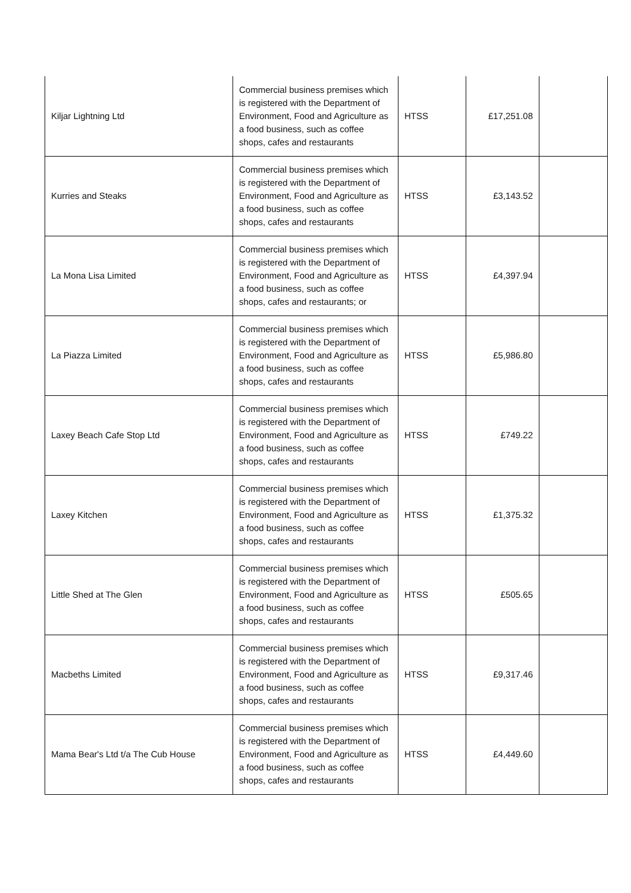| Kiljar Lightning Ltd | Commercial business premises which is registered with the Department of Environment, Food and Agriculture as a food business, such as coffee shops, cafes and restaurants | HTSS | £17,251.08 | |
| Kurries and Steaks | Commercial business premises which is registered with the Department of Environment, Food and Agriculture as a food business, such as coffee shops, cafes and restaurants | HTSS | £3,143.52 | |
| La Mona Lisa Limited | Commercial business premises which is registered with the Department of Environment, Food and Agriculture as a food business, such as coffee shops, cafes and restaurants; or | HTSS | £4,397.94 | |
| La Piazza Limited | Commercial business premises which is registered with the Department of Environment, Food and Agriculture as a food business, such as coffee shops, cafes and restaurants | HTSS | £5,986.80 | |
| Laxey Beach Cafe Stop Ltd | Commercial business premises which is registered with the Department of Environment, Food and Agriculture as a food business, such as coffee shops, cafes and restaurants | HTSS | £749.22 | |
| Laxey Kitchen | Commercial business premises which is registered with the Department of Environment, Food and Agriculture as a food business, such as coffee shops, cafes and restaurants | HTSS | £1,375.32 | |
| Little Shed at The Glen | Commercial business premises which is registered with the Department of Environment, Food and Agriculture as a food business, such as coffee shops, cafes and restaurants | HTSS | £505.65 | |
| Macbeths Limited | Commercial business premises which is registered with the Department of Environment, Food and Agriculture as a food business, such as coffee shops, cafes and restaurants | HTSS | £9,317.46 | |
| Mama Bear's Ltd t/a The Cub House | Commercial business premises which is registered with the Department of Environment, Food and Agriculture as a food business, such as coffee shops, cafes and restaurants | HTSS | £4,449.60 | |